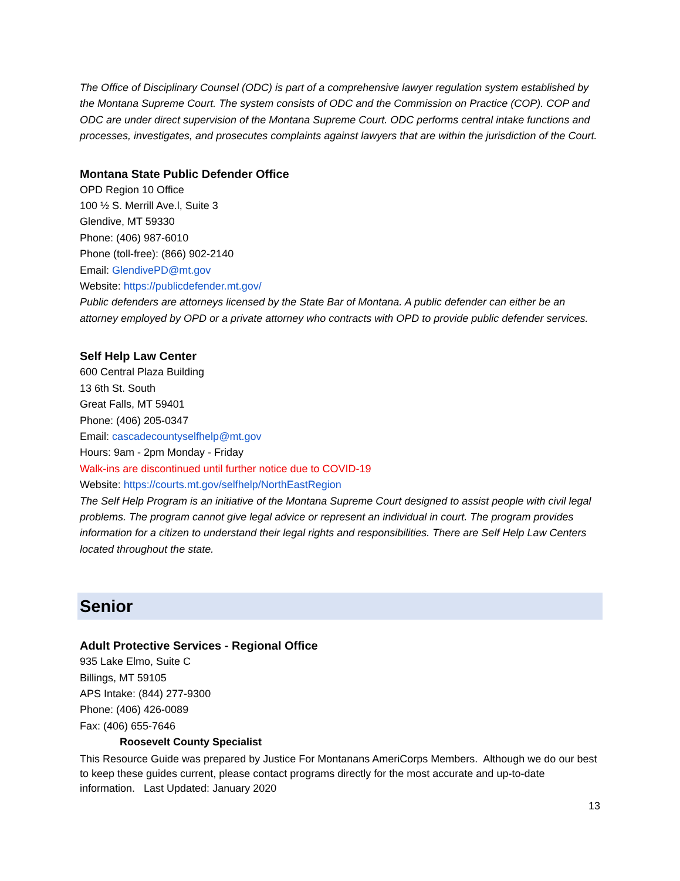The Office of Disciplinary Counsel (ODC) is part of a comprehensive lawyer regulation system established by the Montana Supreme Court. The system consists of ODC and the Commission on Practice (COP). COP and ODC are under direct supervision of the Montana Supreme Court. ODC performs central intake functions and processes, investigates, and prosecutes complaints against lawyers that are within the jurisdiction of the Court.
Montana State Public Defender Office
OPD Region 10 Office
100 ½ S. Merrill Ave.l, Suite 3
Glendive, MT 59330
Phone: (406) 987-6010
Phone (toll-free): (866) 902-2140
Email: GlendivePD@mt.gov
Website: https://publicdefender.mt.gov/
Public defenders are attorneys licensed by the State Bar of Montana. A public defender can either be an attorney employed by OPD or a private attorney who contracts with OPD to provide public defender services.
Self Help Law Center
600 Central Plaza Building
13 6th St. South
Great Falls, MT 59401
Phone: (406) 205-0347
Email: cascadecountyselfhelp@mt.gov
Hours: 9am - 2pm Monday - Friday
Walk-ins are discontinued until further notice due to COVID-19
Website: https://courts.mt.gov/selfhelp/NorthEastRegion
The Self Help Program is an initiative of the Montana Supreme Court designed to assist people with civil legal problems. The program cannot give legal advice or represent an individual in court. The program provides information for a citizen to understand their legal rights and responsibilities. There are Self Help Law Centers located throughout the state.
Senior
Adult Protective Services - Regional Office
935 Lake Elmo, Suite C
Billings, MT 59105
APS Intake: (844) 277-9300
Phone: (406) 426-0089
Fax: (406) 655-7646
Roosevelt County Specialist
This Resource Guide was prepared by Justice For Montanans AmeriCorps Members. Although we do our best to keep these guides current, please contact programs directly for the most accurate and up-to-date information. Last Updated: January 2020
13